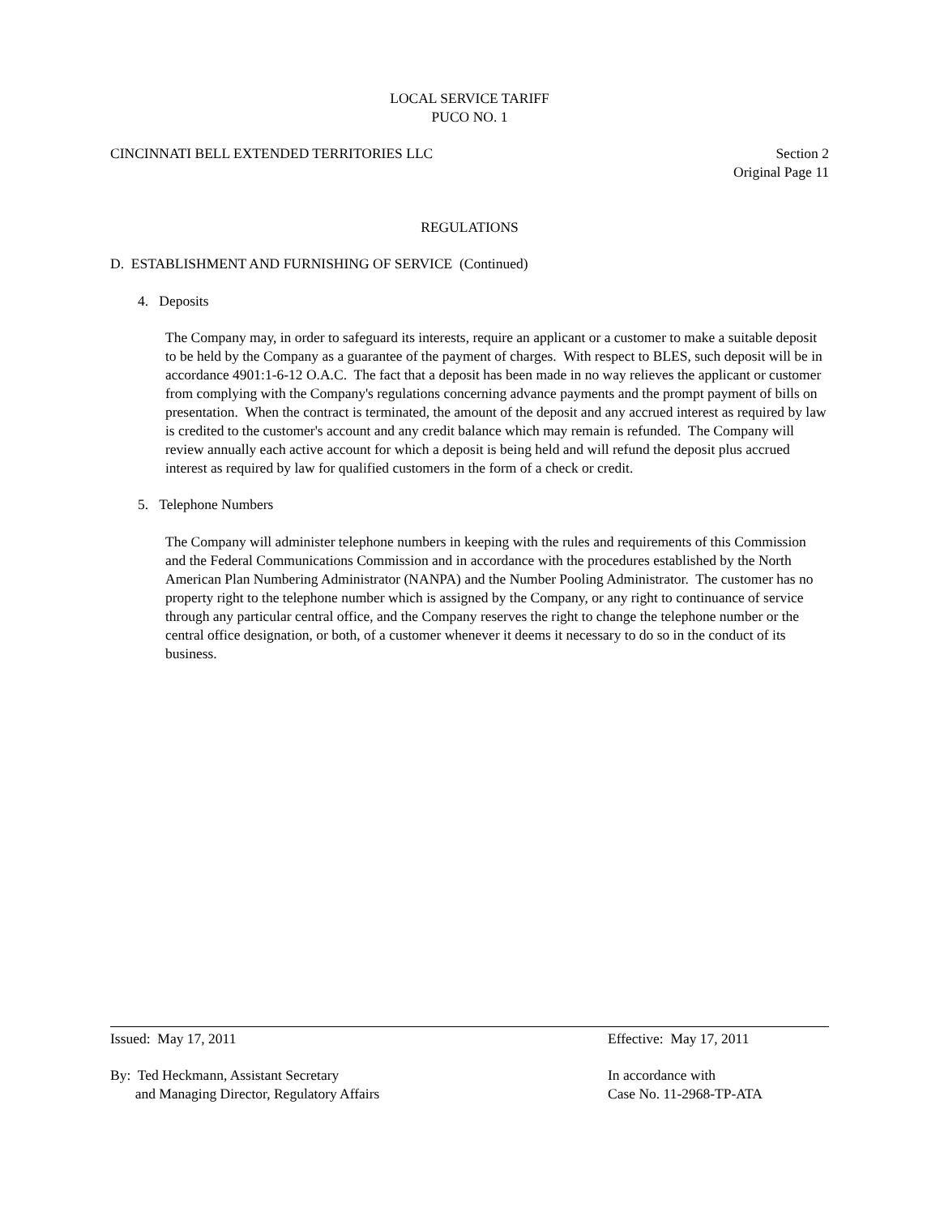LOCAL SERVICE TARIFF
PUCO NO. 1
CINCINNATI BELL EXTENDED TERRITORIES LLC Section 2
Original Page 11
REGULATIONS
D. ESTABLISHMENT AND FURNISHING OF SERVICE (Continued)
4. Deposits
The Company may, in order to safeguard its interests, require an applicant or a customer to make a suitable deposit to be held by the Company as a guarantee of the payment of charges. With respect to BLES, such deposit will be in accordance 4901:1-6-12 O.A.C. The fact that a deposit has been made in no way relieves the applicant or customer from complying with the Company's regulations concerning advance payments and the prompt payment of bills on presentation. When the contract is terminated, the amount of the deposit and any accrued interest as required by law is credited to the customer's account and any credit balance which may remain is refunded. The Company will review annually each active account for which a deposit is being held and will refund the deposit plus accrued interest as required by law for qualified customers in the form of a check or credit.
5. Telephone Numbers
The Company will administer telephone numbers in keeping with the rules and requirements of this Commission and the Federal Communications Commission and in accordance with the procedures established by the North American Plan Numbering Administrator (NANPA) and the Number Pooling Administrator. The customer has no property right to the telephone number which is assigned by the Company, or any right to continuance of service through any particular central office, and the Company reserves the right to change the telephone number or the central office designation, or both, of a customer whenever it deems it necessary to do so in the conduct of its business.
Issued: May 17, 2011 Effective: May 17, 2011
By: Ted Heckmann, Assistant Secretary
and Managing Director, Regulatory Affairs In accordance with
Case No. 11-2968-TP-ATA